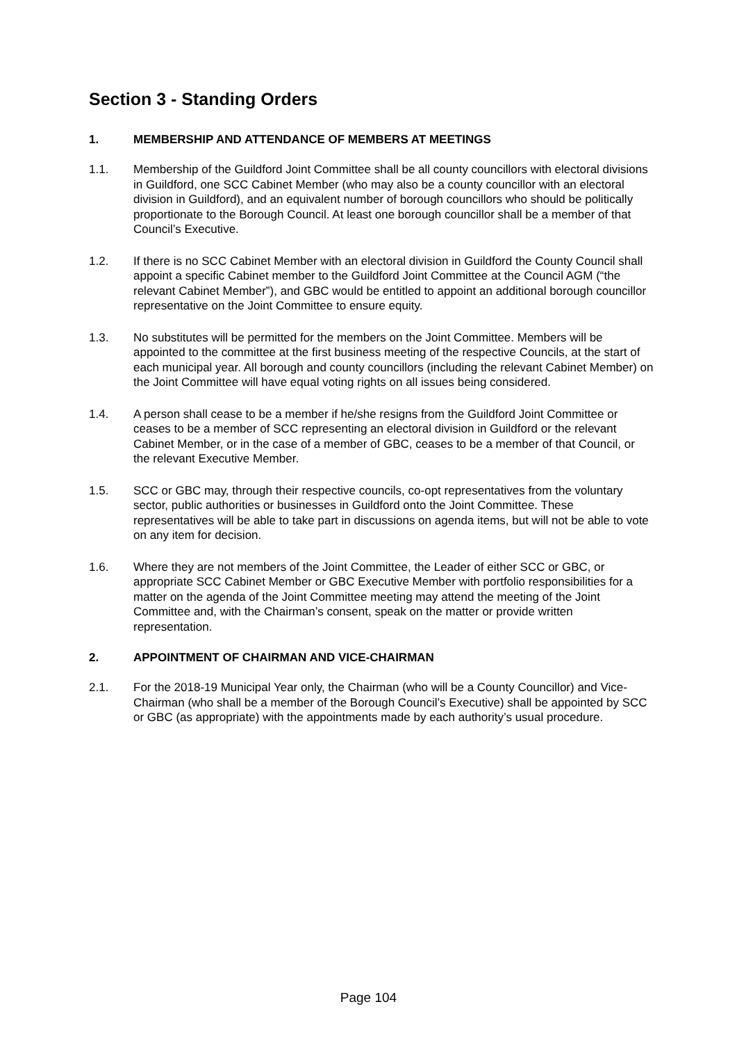Section 3 - Standing Orders
1. MEMBERSHIP AND ATTENDANCE OF MEMBERS AT MEETINGS
1.1. Membership of the Guildford Joint Committee shall be all county councillors with electoral divisions in Guildford, one SCC Cabinet Member (who may also be a county councillor with an electoral division in Guildford), and an equivalent number of borough councillors who should be politically proportionate to the Borough Council. At least one borough councillor shall be a member of that Council’s Executive.
1.2. If there is no SCC Cabinet Member with an electoral division in Guildford the County Council shall appoint a specific Cabinet member to the Guildford Joint Committee at the Council AGM (“the relevant Cabinet Member”), and GBC would be entitled to appoint an additional borough councillor representative on the Joint Committee to ensure equity.
1.3. No substitutes will be permitted for the members on the Joint Committee. Members will be appointed to the committee at the first business meeting of the respective Councils, at the start of each municipal year. All borough and county councillors (including the relevant Cabinet Member) on the Joint Committee will have equal voting rights on all issues being considered.
1.4. A person shall cease to be a member if he/she resigns from the Guildford Joint Committee or ceases to be a member of SCC representing an electoral division in Guildford or the relevant Cabinet Member, or in the case of a member of GBC, ceases to be a member of that Council, or the relevant Executive Member.
1.5. SCC or GBC may, through their respective councils, co-opt representatives from the voluntary sector, public authorities or businesses in Guildford onto the Joint Committee. These representatives will be able to take part in discussions on agenda items, but will not be able to vote on any item for decision.
1.6. Where they are not members of the Joint Committee, the Leader of either SCC or GBC, or appropriate SCC Cabinet Member or GBC Executive Member with portfolio responsibilities for a matter on the agenda of the Joint Committee meeting may attend the meeting of the Joint Committee and, with the Chairman’s consent, speak on the matter or provide written representation.
2. APPOINTMENT OF CHAIRMAN AND VICE-CHAIRMAN
2.1. For the 2018-19 Municipal Year only, the Chairman (who will be a County Councillor) and Vice-Chairman (who shall be a member of the Borough Council’s Executive) shall be appointed by SCC or GBC (as appropriate) with the appointments made by each authority’s usual procedure.
Page 104